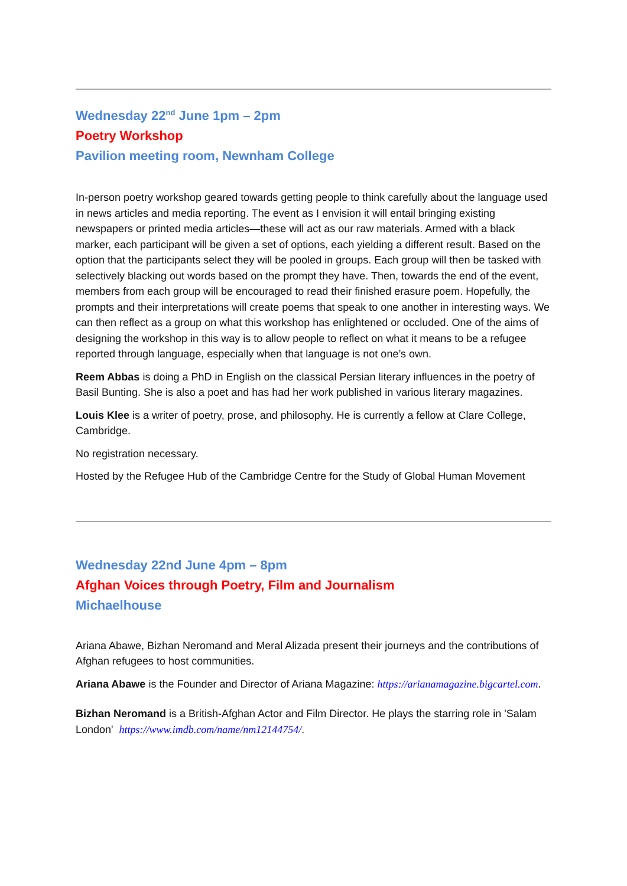Wednesday 22<sup>nd</sup> June 1pm – 2pm
Poetry Workshop
Pavilion meeting room, Newnham College
In-person poetry workshop geared towards getting people to think carefully about the language used in news articles and media reporting. The event as I envision it will entail bringing existing newspapers or printed media articles—these will act as our raw materials. Armed with a black marker, each participant will be given a set of options, each yielding a different result. Based on the option that the participants select they will be pooled in groups. Each group will then be tasked with selectively blacking out words based on the prompt they have. Then, towards the end of the event, members from each group will be encouraged to read their finished erasure poem. Hopefully, the prompts and their interpretations will create poems that speak to one another in interesting ways. We can then reflect as a group on what this workshop has enlightened or occluded. One of the aims of designing the workshop in this way is to allow people to reflect on what it means to be a refugee reported through language, especially when that language is not one’s own.
Reem Abbas is doing a PhD in English on the classical Persian literary influences in the poetry of Basil Bunting. She is also a poet and has had her work published in various literary magazines.
Louis Klee is a writer of poetry, prose, and philosophy. He is currently a fellow at Clare College, Cambridge.
No registration necessary.
Hosted by the Refugee Hub of the Cambridge Centre for the Study of Global Human Movement
Wednesday 22nd June 4pm – 8pm
Afghan Voices through Poetry, Film and Journalism
Michaelhouse
Ariana Abawe, Bizhan Neromand and Meral Alizada present their journeys and the contributions of Afghan refugees to host communities.
Ariana Abawe is the Founder and Director of Ariana Magazine: https://arianamagazine.bigcartel.com.
Bizhan Neromand is a British-Afghan Actor and Film Director. He plays the starring role in 'Salam London' https://www.imdb.com/name/nm12144754/.